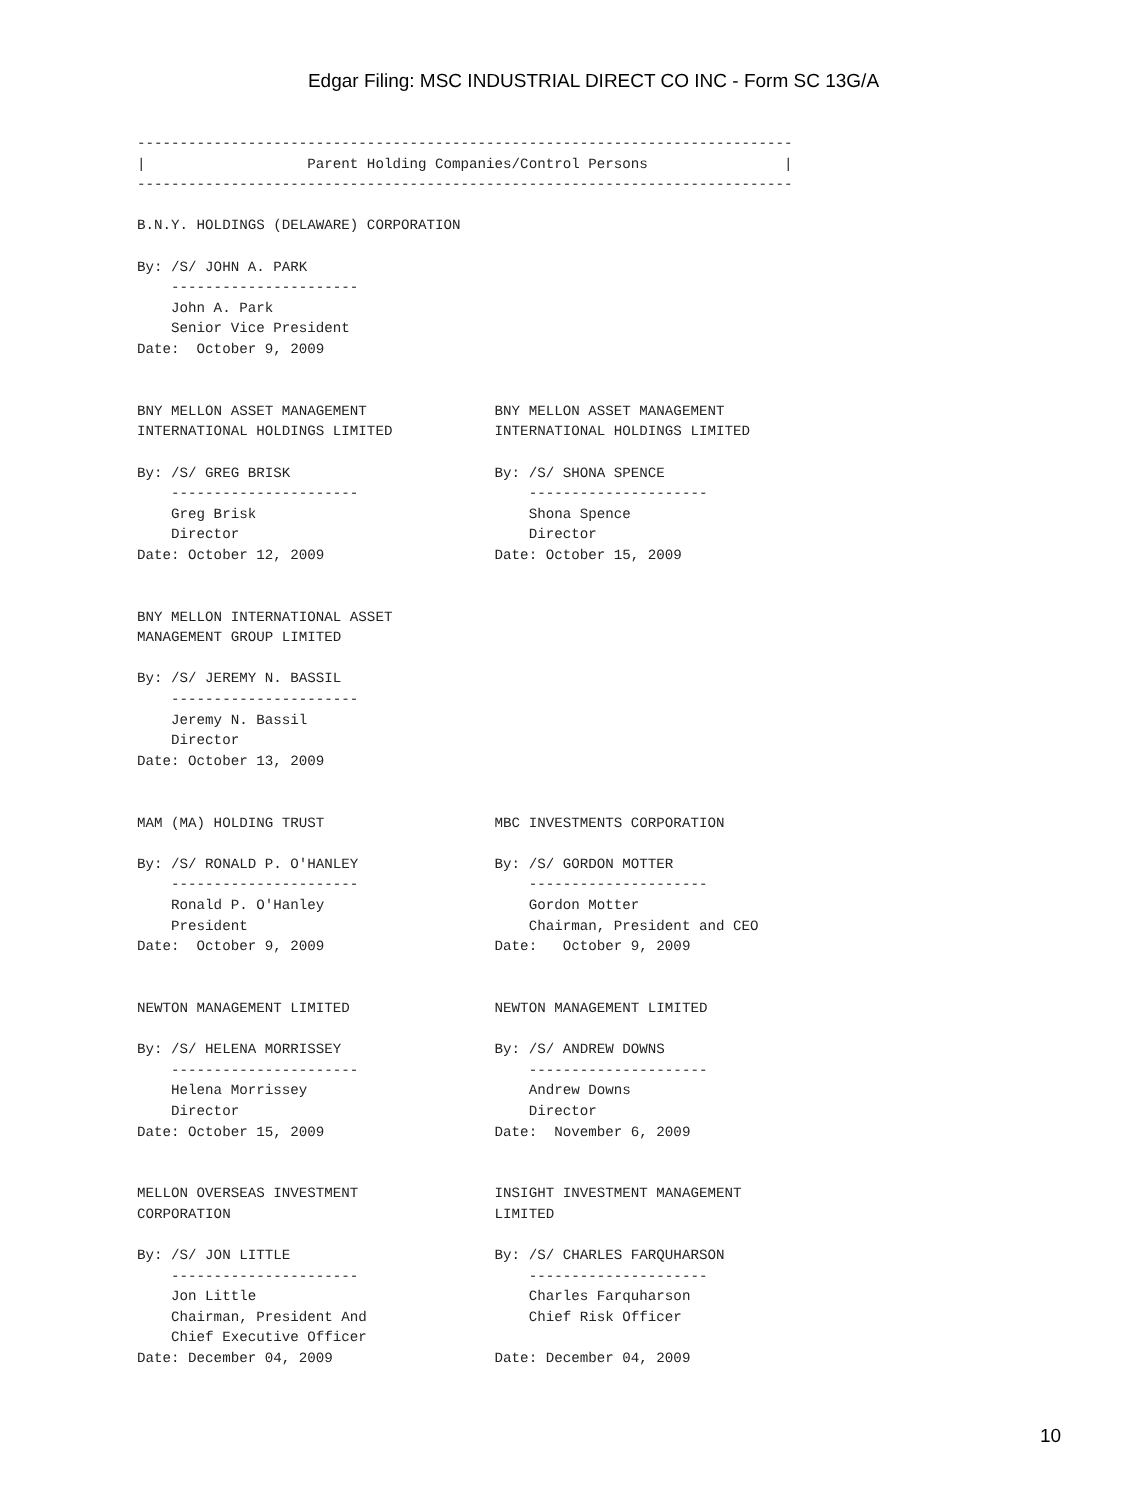Edgar Filing: MSC INDUSTRIAL DIRECT CO INC - Form SC 13G/A
-----------------------------------------------------------------------------
|                   Parent Holding Companies/Control Persons                |
-----------------------------------------------------------------------------

B.N.Y. HOLDINGS (DELAWARE) CORPORATION

By: /S/ JOHN A. PARK
    ----------------------
    John A. Park
    Senior Vice President
Date:  October 9, 2009


BNY MELLON ASSET MANAGEMENT               BNY MELLON ASSET MANAGEMENT
INTERNATIONAL HOLDINGS LIMITED            INTERNATIONAL HOLDINGS LIMITED

By: /S/ GREG BRISK                        By: /S/ SHONA SPENCE
    ----------------------                    ---------------------
    Greg Brisk                                Shona Spence
    Director                                  Director
Date: October 12, 2009                    Date: October 15, 2009


BNY MELLON INTERNATIONAL ASSET
MANAGEMENT GROUP LIMITED

By: /S/ JEREMY N. BASSIL
    ----------------------
    Jeremy N. Bassil
    Director
Date: October 13, 2009


MAM (MA) HOLDING TRUST                    MBC INVESTMENTS CORPORATION

By: /S/ RONALD P. O'HANLEY                By: /S/ GORDON MOTTER
    ----------------------                    ---------------------
    Ronald P. O'Hanley                        Gordon Motter
    President                                 Chairman, President and CEO
Date:  October 9, 2009                    Date:   October 9, 2009


NEWTON MANAGEMENT LIMITED                 NEWTON MANAGEMENT LIMITED

By: /S/ HELENA MORRISSEY                  By: /S/ ANDREW DOWNS
    ----------------------                    ---------------------
    Helena Morrissey                          Andrew Downs
    Director                                  Director
Date: October 15, 2009                    Date:  November 6, 2009


MELLON OVERSEAS INVESTMENT                INSIGHT INVESTMENT MANAGEMENT
CORPORATION                               LIMITED

By: /S/ JON LITTLE                        By: /S/ CHARLES FARQUHARSON
    ----------------------                    ---------------------
    Jon Little                                Charles Farquharson
    Chairman, President And                   Chief Risk Officer
    Chief Executive Officer
Date: December 04, 2009                   Date: December 04, 2009
10